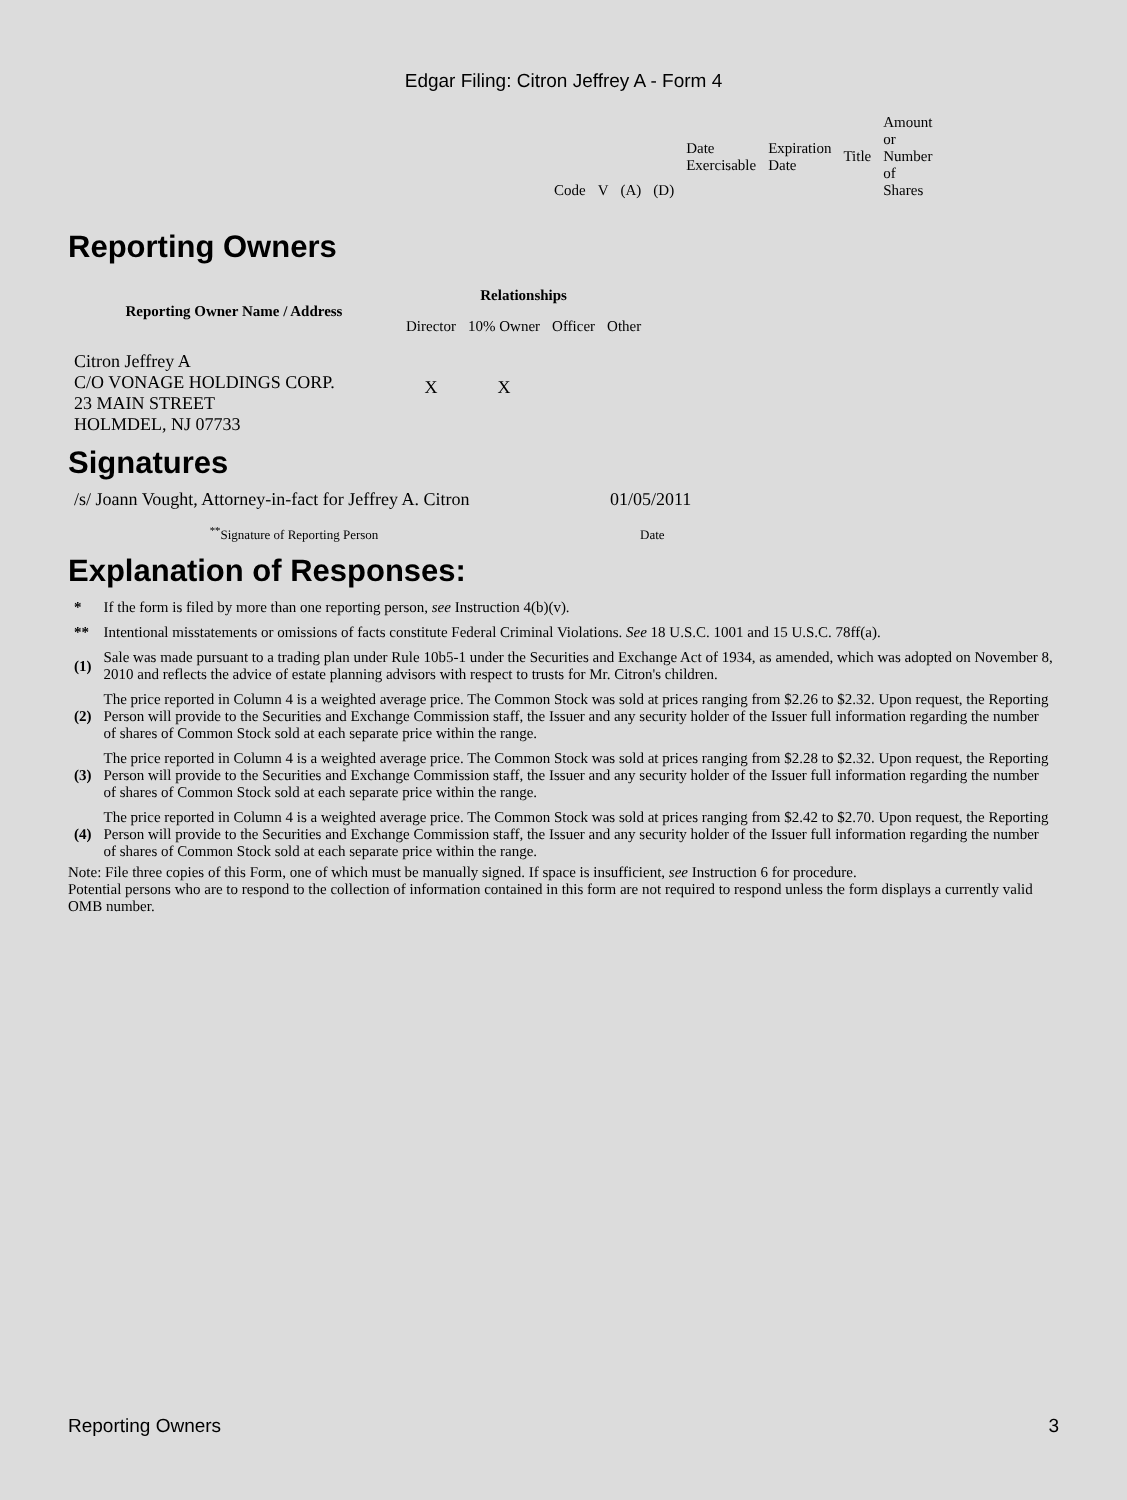Edgar Filing: Citron Jeffrey A - Form 4
| Code | V | (A) | (D) | Date Exercisable | Expiration Date | Title | Amount or Number of Shares |
Reporting Owners
| Reporting Owner Name / Address | Relationships | | | |
| --- | --- | --- | --- | --- |
| | Director | 10% Owner | Officer | Other |
| Citron Jeffrey A C/O VONAGE HOLDINGS CORP. 23 MAIN STREET HOLMDEL, NJ 07733 | X | X | | |
Signatures
| /s/ Joann Vought, Attorney-in-fact for Jeffrey A. Citron | 01/05/2011 |
| <sup>**</sup> Signature of Reporting Person | Date |
Explanation of Responses:
| * | If the form is filed by more than one reporting person, see Instruction 4(b)(v). |
| ** | Intentional misstatements or omissions of facts constitute Federal Criminal Violations. See 18 U.S.C. 1001 and 15 U.S.C. 78ff(a). |
| (1) | Sale was made pursuant to a trading plan under Rule 10b5-1 under the Securities and Exchange Act of 1934, as amended, which was adopted on November 8, 2010 and reflects the advice of estate planning advisors with respect to trusts for Mr. Citron's children. |
| (2) | The price reported in Column 4 is a weighted average price. The Common Stock was sold at prices ranging from $2.26 to $2.32. Upon request, the Reporting Person will provide to the Securities and Exchange Commission staff, the Issuer and any security holder of the Issuer full information regarding the number of shares of Common Stock sold at each separate price within the range. |
| (3) | The price reported in Column 4 is a weighted average price. The Common Stock was sold at prices ranging from $2.28 to $2.32. Upon request, the Reporting Person will provide to the Securities and Exchange Commission staff, the Issuer and any security holder of the Issuer full information regarding the number of shares of Common Stock sold at each separate price within the range. |
| (4) | The price reported in Column 4 is a weighted average price. The Common Stock was sold at prices ranging from $2.42 to $2.70. Upon request, the Reporting Person will provide to the Securities and Exchange Commission staff, the Issuer and any security holder of the Issuer full information regarding the number of shares of Common Stock sold at each separate price within the range. |
Note: File three copies of this Form, one of which must be manually signed. If space is insufficient, see Instruction 6 for procedure.
Potential persons who are to respond to the collection of information contained in this form are not required to respond unless the form displays a currently valid OMB number.
Reporting Owners 3